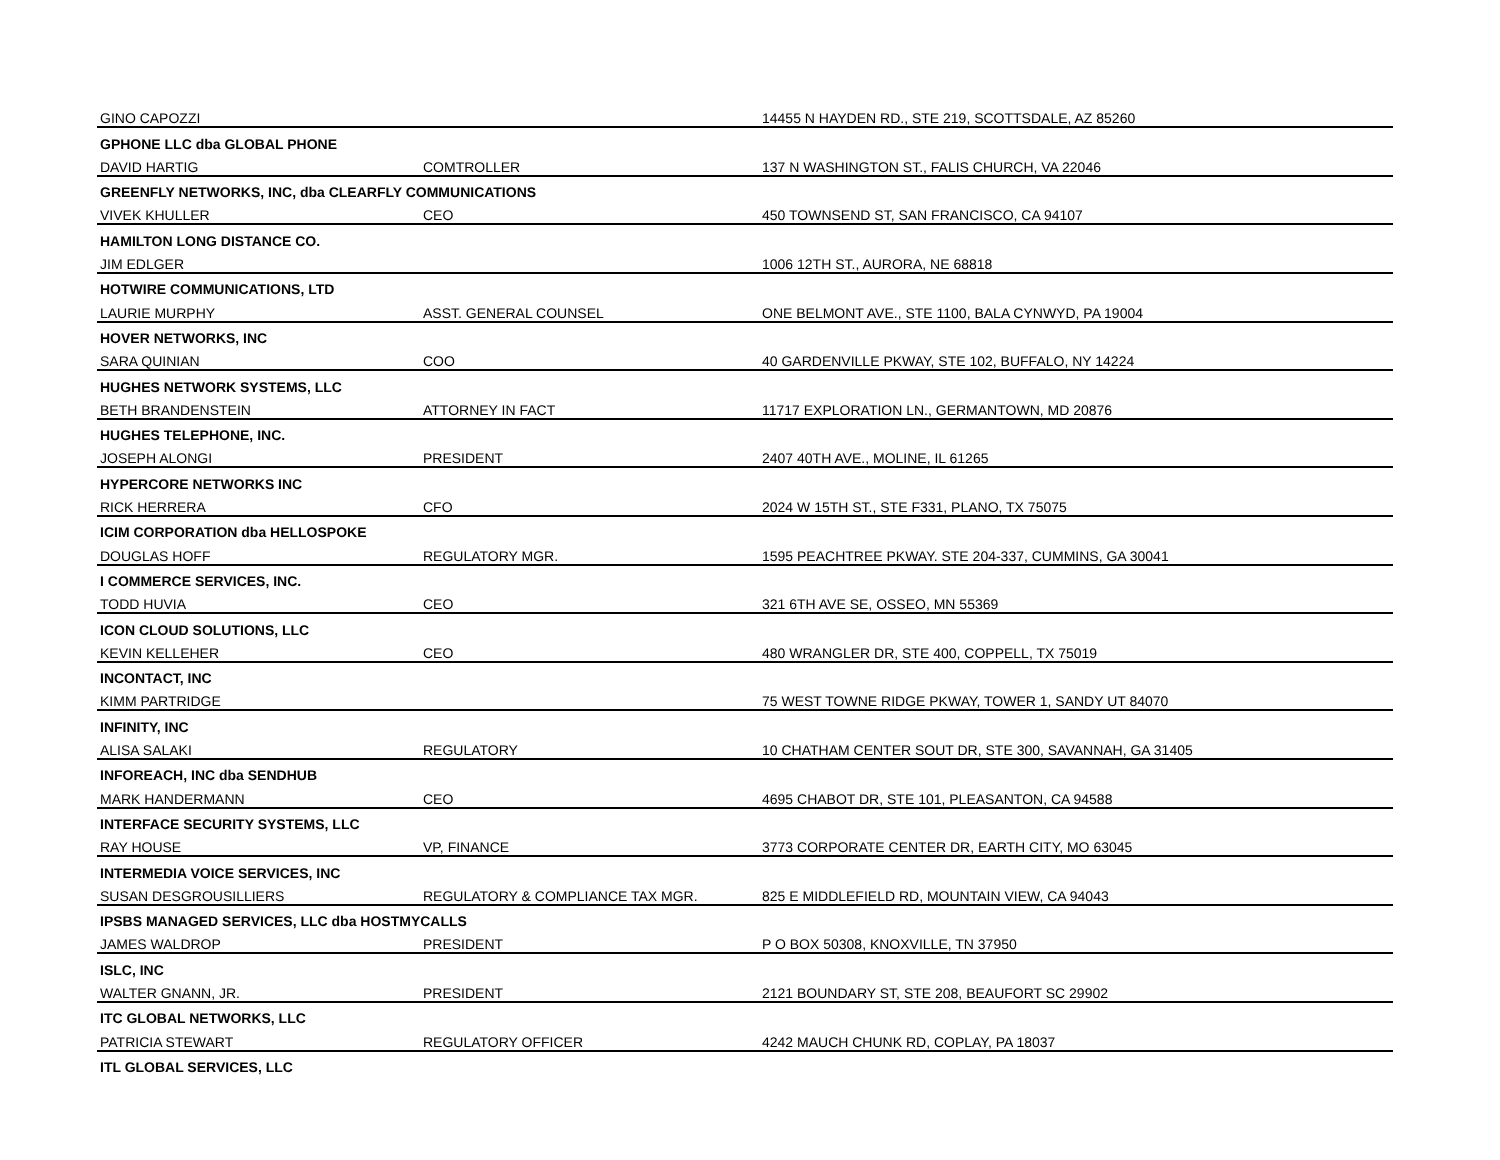| GINO CAPOZZI | | 14455 N HAYDEN RD., STE 219, SCOTTSDALE, AZ 85260 |
| GPHONE LLC dba GLOBAL PHONE | | |
| DAVID HARTIG | COMTROLLER | 137 N WASHINGTON ST., FALIS CHURCH, VA 22046 |
| GREENFLY NETWORKS, INC, dba CLEARFLY COMMUNICATIONS | | |
| VIVEK KHULLER | CEO | 450 TOWNSEND ST, SAN FRANCISCO, CA 94107 |
| HAMILTON LONG DISTANCE CO. | | |
| JIM EDLGER | | 1006 12TH ST., AURORA, NE 68818 |
| HOTWIRE COMMUNICATIONS, LTD | | |
| LAURIE MURPHY | ASST. GENERAL COUNSEL | ONE BELMONT AVE., STE 1100, BALA CYNWYD, PA 19004 |
| HOVER NETWORKS, INC | | |
| SARA QUINIAN | COO | 40 GARDENVILLE PKWAY, STE 102, BUFFALO, NY 14224 |
| HUGHES NETWORK SYSTEMS, LLC | | |
| BETH BRANDENSTEIN | ATTORNEY IN FACT | 11717 EXPLORATION LN., GERMANTOWN, MD 20876 |
| HUGHES TELEPHONE, INC. | | |
| JOSEPH ALONGI | PRESIDENT | 2407 40TH AVE., MOLINE, IL 61265 |
| HYPERCORE NETWORKS INC | | |
| RICK HERRERA | CFO | 2024 W 15TH ST., STE F331, PLANO, TX 75075 |
| ICIM CORPORATION dba HELLOSPOKE | | |
| DOUGLAS HOFF | REGULATORY MGR. | 1595 PEACHTREE PKWAY. STE 204-337, CUMMINS, GA 30041 |
| I COMMERCE SERVICES, INC. | | |
| TODD HUVIA | CEO | 321 6TH AVE SE, OSSEO, MN 55369 |
| ICON CLOUD SOLUTIONS, LLC | | |
| KEVIN KELLEHER | CEO | 480 WRANGLER DR, STE 400, COPPELL, TX 75019 |
| INCONTACT, INC | | |
| KIMM PARTRIDGE | | 75 WEST TOWNE RIDGE PKWAY, TOWER 1, SANDY UT 84070 |
| INFINITY, INC | | |
| ALISA SALAKI | REGULATORY | 10 CHATHAM CENTER SOUT DR, STE 300, SAVANNAH, GA 31405 |
| INFOREACH, INC dba SENDHUB | | |
| MARK HANDERMANN | CEO | 4695 CHABOT DR, STE 101, PLEASANTON, CA 94588 |
| INTERFACE SECURITY SYSTEMS, LLC | | |
| RAY HOUSE | VP, FINANCE | 3773 CORPORATE CENTER DR, EARTH CITY, MO 63045 |
| INTERMEDIA VOICE SERVICES, INC | | |
| SUSAN DESGROUSILLIERS | REGULATORY & COMPLIANCE TAX MGR. | 825 E MIDDLEFIELD RD, MOUNTAIN VIEW, CA 94043 |
| IPSBS MANAGED SERVICES, LLC dba HOSTMYCALLS | | |
| JAMES WALDROP | PRESIDENT | P O BOX 50308, KNOXVILLE, TN 37950 |
| ISLC, INC | | |
| WALTER GNANN, JR. | PRESIDENT | 2121 BOUNDARY ST, STE 208, BEAUFORT SC 29902 |
| ITC GLOBAL NETWORKS, LLC | | |
| PATRICIA STEWART | REGULATORY OFFICER | 4242 MAUCH CHUNK RD, COPLAY, PA 18037 |
| ITL GLOBAL SERVICES, LLC | | |